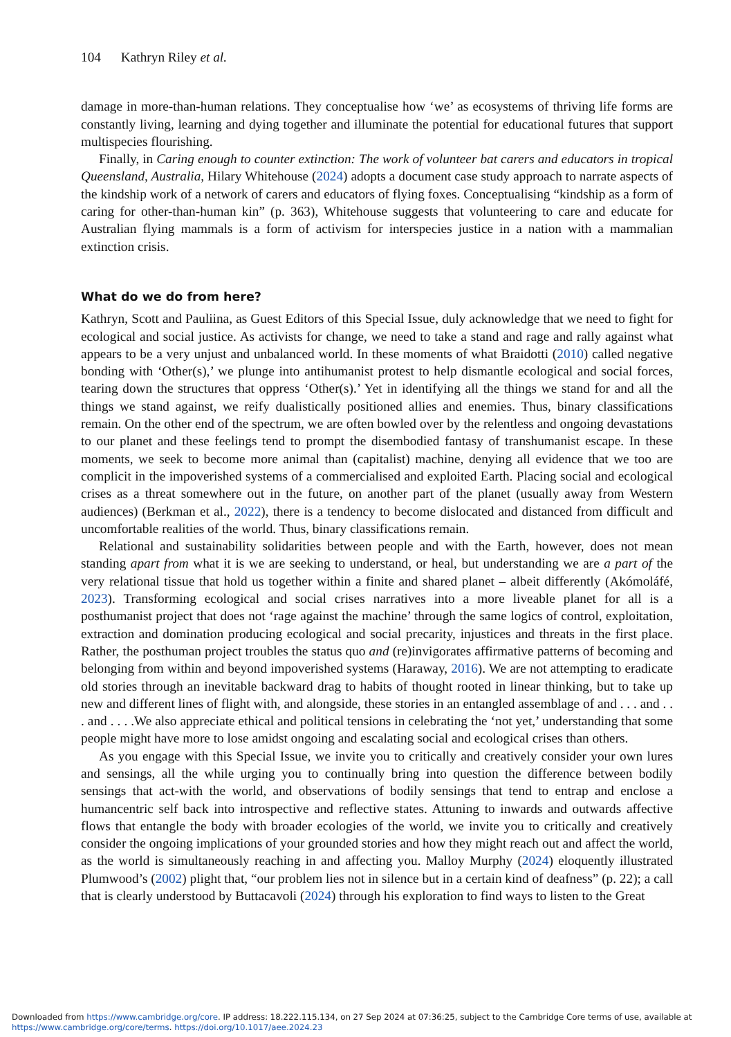104 Kathryn Riley et al.
damage in more-than-human relations. They conceptualise how ‘we’ as ecosystems of thriving life forms are constantly living, learning and dying together and illuminate the potential for educational futures that support multispecies flourishing.
Finally, in Caring enough to counter extinction: The work of volunteer bat carers and educators in tropical Queensland, Australia, Hilary Whitehouse (2024) adopts a document case study approach to narrate aspects of the kindship work of a network of carers and educators of flying foxes. Conceptualising “kindship as a form of caring for other-than-human kin” (p. 363), Whitehouse suggests that volunteering to care and educate for Australian flying mammals is a form of activism for interspecies justice in a nation with a mammalian extinction crisis.
What do we do from here?
Kathryn, Scott and Pauliina, as Guest Editors of this Special Issue, duly acknowledge that we need to fight for ecological and social justice. As activists for change, we need to take a stand and rage and rally against what appears to be a very unjust and unbalanced world. In these moments of what Braidotti (2010) called negative bonding with ‘Other(s),’ we plunge into antihumanist protest to help dismantle ecological and social forces, tearing down the structures that oppress ‘Other(s).’ Yet in identifying all the things we stand for and all the things we stand against, we reify dualistically positioned allies and enemies. Thus, binary classifications remain. On the other end of the spectrum, we are often bowled over by the relentless and ongoing devastations to our planet and these feelings tend to prompt the disembodied fantasy of transhumanist escape. In these moments, we seek to become more animal than (capitalist) machine, denying all evidence that we too are complicit in the impoverished systems of a commercialised and exploited Earth. Placing social and ecological crises as a threat somewhere out in the future, on another part of the planet (usually away from Western audiences) (Berkman et al., 2022), there is a tendency to become dislocated and distanced from difficult and uncomfortable realities of the world. Thus, binary classifications remain.
Relational and sustainability solidarities between people and with the Earth, however, does not mean standing apart from what it is we are seeking to understand, or heal, but understanding we are a part of the very relational tissue that hold us together within a finite and shared planet – albeit differently (Akómoláfé, 2023). Transforming ecological and social crises narratives into a more liveable planet for all is a posthumanist project that does not ‘rage against the machine’ through the same logics of control, exploitation, extraction and domination producing ecological and social precarity, injustices and threats in the first place. Rather, the posthuman project troubles the status quo and (re)invigorates affirmative patterns of becoming and belonging from within and beyond impoverished systems (Haraway, 2016). We are not attempting to eradicate old stories through an inevitable backward drag to habits of thought rooted in linear thinking, but to take up new and different lines of flight with, and alongside, these stories in an entangled assemblage of and . . . and . . . and . . . .We also appreciate ethical and political tensions in celebrating the ‘not yet,’ understanding that some people might have more to lose amidst ongoing and escalating social and ecological crises than others.
As you engage with this Special Issue, we invite you to critically and creatively consider your own lures and sensings, all the while urging you to continually bring into question the difference between bodily sensings that act-with the world, and observations of bodily sensings that tend to entrap and enclose a humancentric self back into introspective and reflective states. Attuning to inwards and outwards affective flows that entangle the body with broader ecologies of the world, we invite you to critically and creatively consider the ongoing implications of your grounded stories and how they might reach out and affect the world, as the world is simultaneously reaching in and affecting you. Malloy Murphy (2024) eloquently illustrated Plumwood’s (2002) plight that, “our problem lies not in silence but in a certain kind of deafness” (p. 22); a call that is clearly understood by Buttacavoli (2024) through his exploration to find ways to listen to the Great
Downloaded from https://www.cambridge.org/core. IP address: 18.222.115.134, on 27 Sep 2024 at 07:36:25, subject to the Cambridge Core terms of use, available at https://www.cambridge.org/core/terms. https://doi.org/10.1017/aee.2024.23